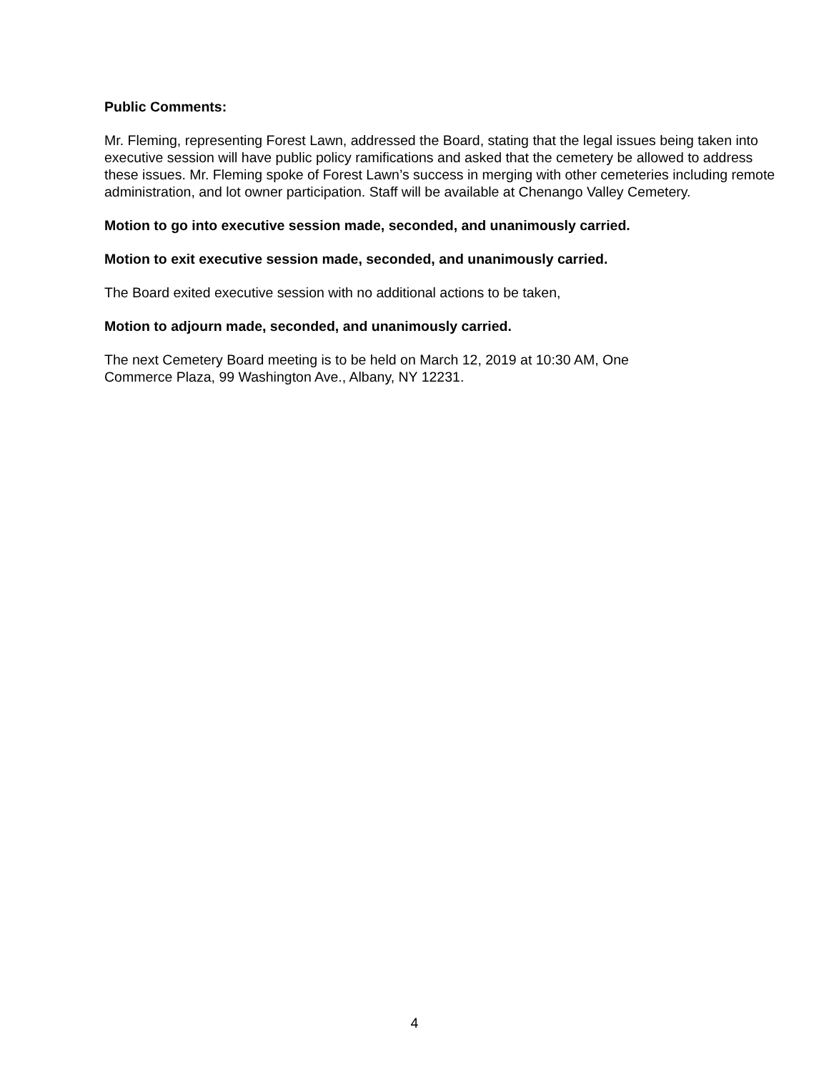Public Comments:
Mr. Fleming, representing Forest Lawn, addressed the Board, stating that the legal issues being taken into executive session will have public policy ramifications and asked that the cemetery be allowed to address these issues. Mr. Fleming spoke of Forest Lawn’s success in merging with other cemeteries including remote administration, and lot owner participation. Staff will be available at Chenango Valley Cemetery.
Motion to go into executive session made, seconded, and unanimously carried.
Motion to exit executive session made, seconded, and unanimously carried.
The Board exited executive session with no additional actions to be taken,
Motion to adjourn made, seconded, and unanimously carried.
The next Cemetery Board meeting is to be held on March 12, 2019 at 10:30 AM, One
Commerce Plaza, 99 Washington Ave., Albany, NY 12231.
4